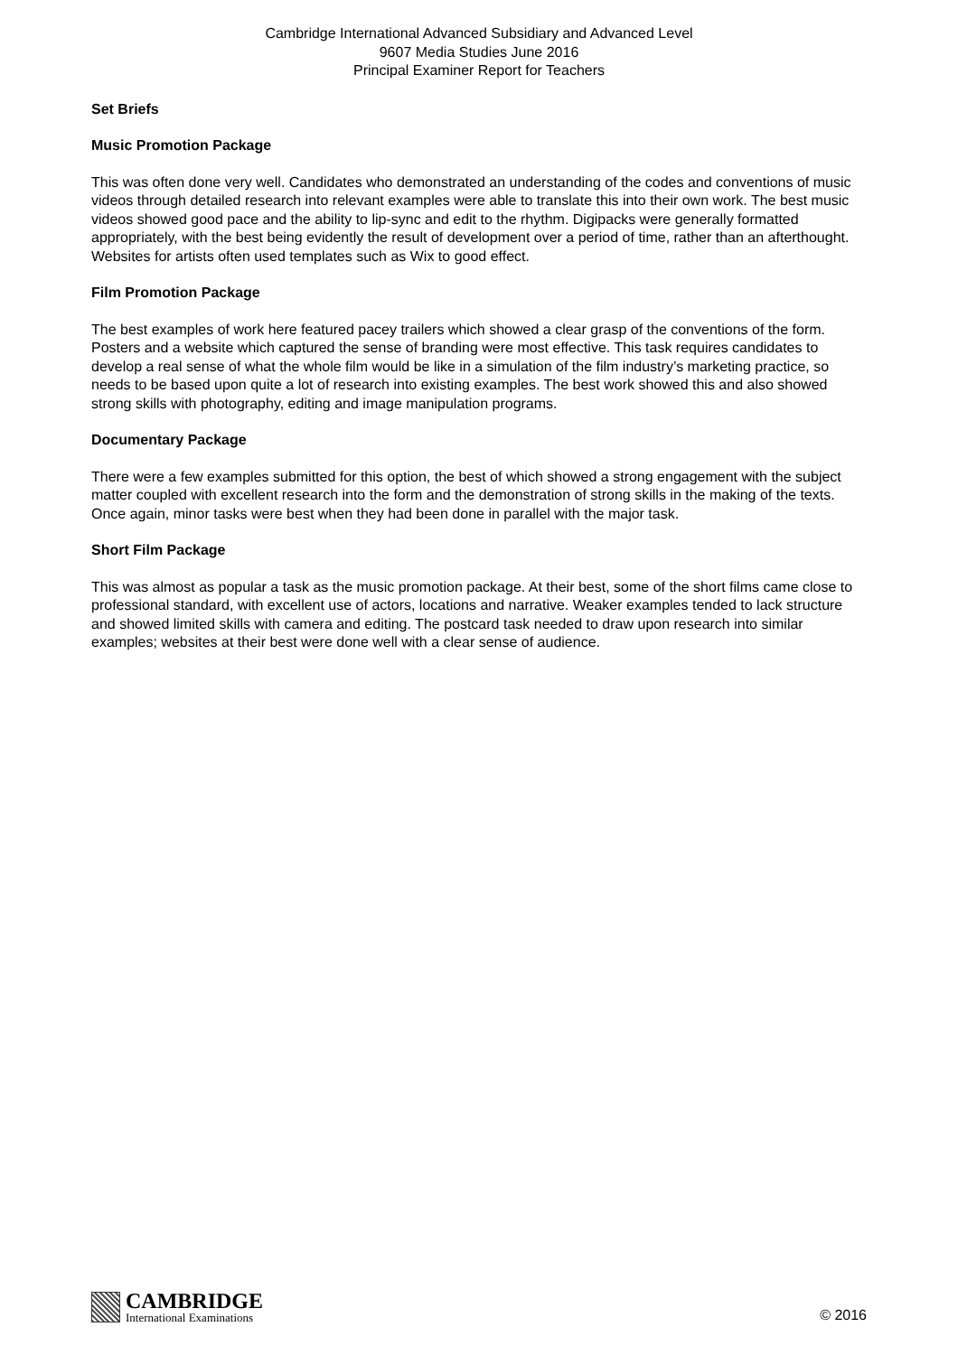Cambridge International Advanced Subsidiary and Advanced Level
9607 Media Studies June 2016
Principal Examiner Report for Teachers
Set Briefs
Music Promotion Package
This was often done very well. Candidates who demonstrated an understanding of the codes and conventions of music videos through detailed research into relevant examples were able to translate this into their own work. The best music videos showed good pace and the ability to lip-sync and edit to the rhythm. Digipacks were generally formatted appropriately, with the best being evidently the result of development over a period of time, rather than an afterthought. Websites for artists often used templates such as Wix to good effect.
Film Promotion Package
The best examples of work here featured pacey trailers which showed a clear grasp of the conventions of the form. Posters and a website which captured the sense of branding were most effective. This task requires candidates to develop a real sense of what the whole film would be like in a simulation of the film industry’s marketing practice, so needs to be based upon quite a lot of research into existing examples. The best work showed this and also showed strong skills with photography, editing and image manipulation programs.
Documentary Package
There were a few examples submitted for this option, the best of which showed a strong engagement with the subject matter coupled with excellent research into the form and the demonstration of strong skills in the making of the texts. Once again, minor tasks were best when they had been done in parallel with the major task.
Short Film Package
This was almost as popular a task as the music promotion package. At their best, some of the short films came close to professional standard, with excellent use of actors, locations and narrative. Weaker examples tended to lack structure and showed limited skills with camera and editing. The postcard task needed to draw upon research into similar examples; websites at their best were done well with a clear sense of audience.
CAMBRIDGE
International Examinations
© 2016